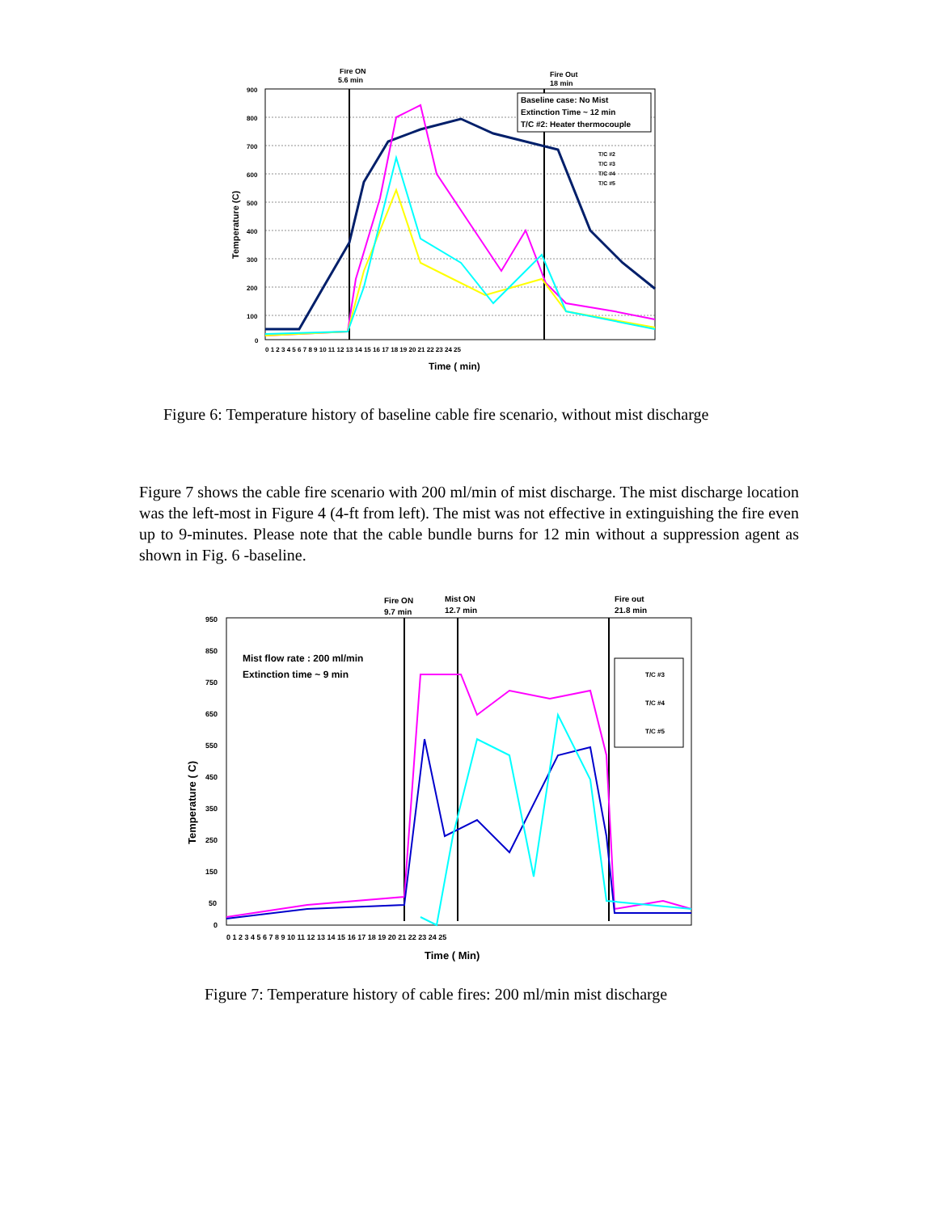Fire ON
5.6 min
Fire Out
18 min
Baseline case: No Mist
Extinction Time ~ 12 min
T/C #2: Heater thermocouple
T/C #2
T/C #3
T/C #4
T/C #5
900
800
700
600
500
400
300
200
100
0
Temperature (C)
0 1 2 3 4 5 6 7 8 9 10 11 12 13 14 15 16 17 18 19 20 21 22 23 24 25
Time ( min)
Figure 6: Temperature history of baseline cable fire scenario, without mist discharge
Figure 7 shows the cable fire scenario with 200 ml/min of mist discharge. The mist discharge location was the left-most in Figure 4 (4-ft from left). The mist was not effective in extinguishing the fire even up to 9-minutes. Please note that the cable bundle burns for 12 min without a suppression agent as shown in Fig. 6 -baseline.
Fire ON
9.7 min
Mist ON
12.7 min
Fire out
21.8 min
Mist flow rate : 200 ml/min
Extinction time ~ 9 min
T/C #3
T/C #4
T/C #5
950
850
750
650
550
450
350
250
150
50
0
Temperature ( C)
0 1 2 3 4 5 6 7 8 9 10 11 12 13 14 15 16 17 18 19 20 21 22 23 24 25
Time ( Min)
Figure 7: Temperature history of cable fires: 200 ml/min mist discharge